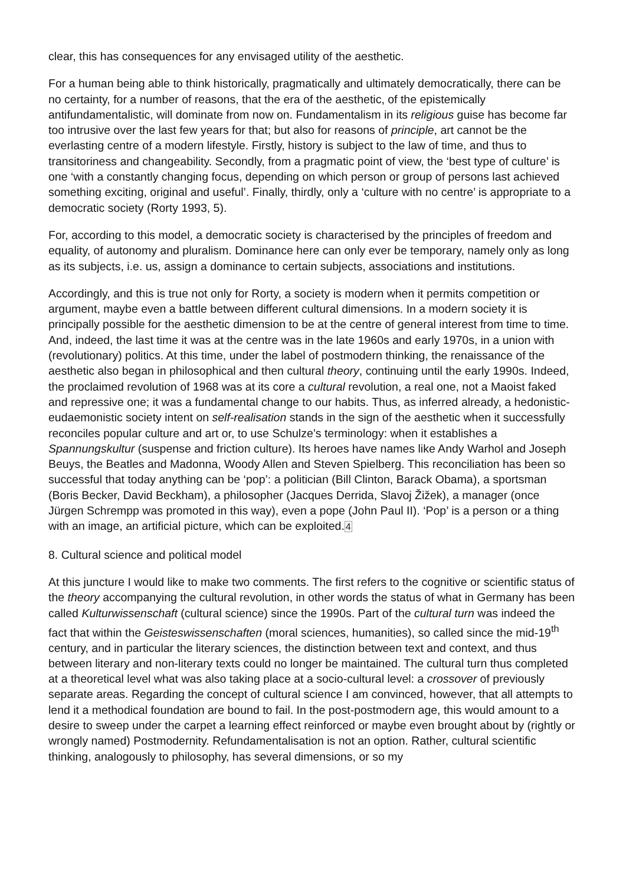clear, this has consequences for any envisaged utility of the aesthetic.
For a human being able to think historically, pragmatically and ultimately democratically, there can be no certainty, for a number of reasons, that the era of the aesthetic, of the epistemically antifundamentalistic, will dominate from now on. Fundamentalism in its religious guise has become far too intrusive over the last few years for that; but also for reasons of principle, art cannot be the everlasting centre of a modern lifestyle. Firstly, history is subject to the law of time, and thus to transitoriness and changeability. Secondly, from a pragmatic point of view, the ‘best type of culture’ is one ‘with a constantly changing focus, depending on which person or group of persons last achieved something exciting, original and useful’. Finally, thirdly, only a ‘culture with no centre’ is appropriate to a democratic society (Rorty 1993, 5).
For, according to this model, a democratic society is characterised by the principles of freedom and equality, of autonomy and pluralism. Dominance here can only ever be temporary, namely only as long as its subjects, i.e. us, assign a dominance to certain subjects, associations and institutions.
Accordingly, and this is true not only for Rorty, a society is modern when it permits competition or argument, maybe even a battle between different cultural dimensions. In a modern society it is principally possible for the aesthetic dimension to be at the centre of general interest from time to time. And, indeed, the last time it was at the centre was in the late 1960s and early 1970s, in a union with (revolutionary) politics. At this time, under the label of postmodern thinking, the renaissance of the aesthetic also began in philosophical and then cultural theory, continuing until the early 1990s. Indeed, the proclaimed revolution of 1968 was at its core a cultural revolution, a real one, not a Maoist faked and repressive one; it was a fundamental change to our habits. Thus, as inferred already, a hedonistic-eudaemonistic society intent on self-realisation stands in the sign of the aesthetic when it successfully reconciles popular culture and art or, to use Schulze’s terminology: when it establishes a Spannungskultur (suspense and friction culture). Its heroes have names like Andy Warhol and Joseph Beuys, the Beatles and Madonna, Woody Allen and Steven Spielberg. This reconciliation has been so successful that today anything can be ‘pop’: a politician (Bill Clinton, Barack Obama), a sportsman (Boris Becker, David Beckham), a philosopher (Jacques Derrida, Slavoj Žižek), a manager (once Jürgen Schrempp was promoted in this way), even a pope (John Paul II). ‘Pop’ is a person or a thing with an image, an artificial picture, which can be exploited.4
8. Cultural science and political model
At this juncture I would like to make two comments. The first refers to the cognitive or scientific status of the theory accompanying the cultural revolution, in other words the status of what in Germany has been called Kulturwissenschaft (cultural science) since the 1990s. Part of the cultural turn was indeed the fact that within the Geisteswissenschaften (moral sciences, humanities), so called since the mid-19<sup>th</sup> century, and in particular the literary sciences, the distinction between text and context, and thus between literary and non-literary texts could no longer be maintained. The cultural turn thus completed at a theoretical level what was also taking place at a socio-cultural level: a crossover of previously separate areas. Regarding the concept of cultural science I am convinced, however, that all attempts to lend it a methodical foundation are bound to fail. In the post-postmodern age, this would amount to a desire to sweep under the carpet a learning effect reinforced or maybe even brought about by (rightly or wrongly named) Postmodernity. Refundamentalisation is not an option. Rather, cultural scientific thinking, analogously to philosophy, has several dimensions, or so my